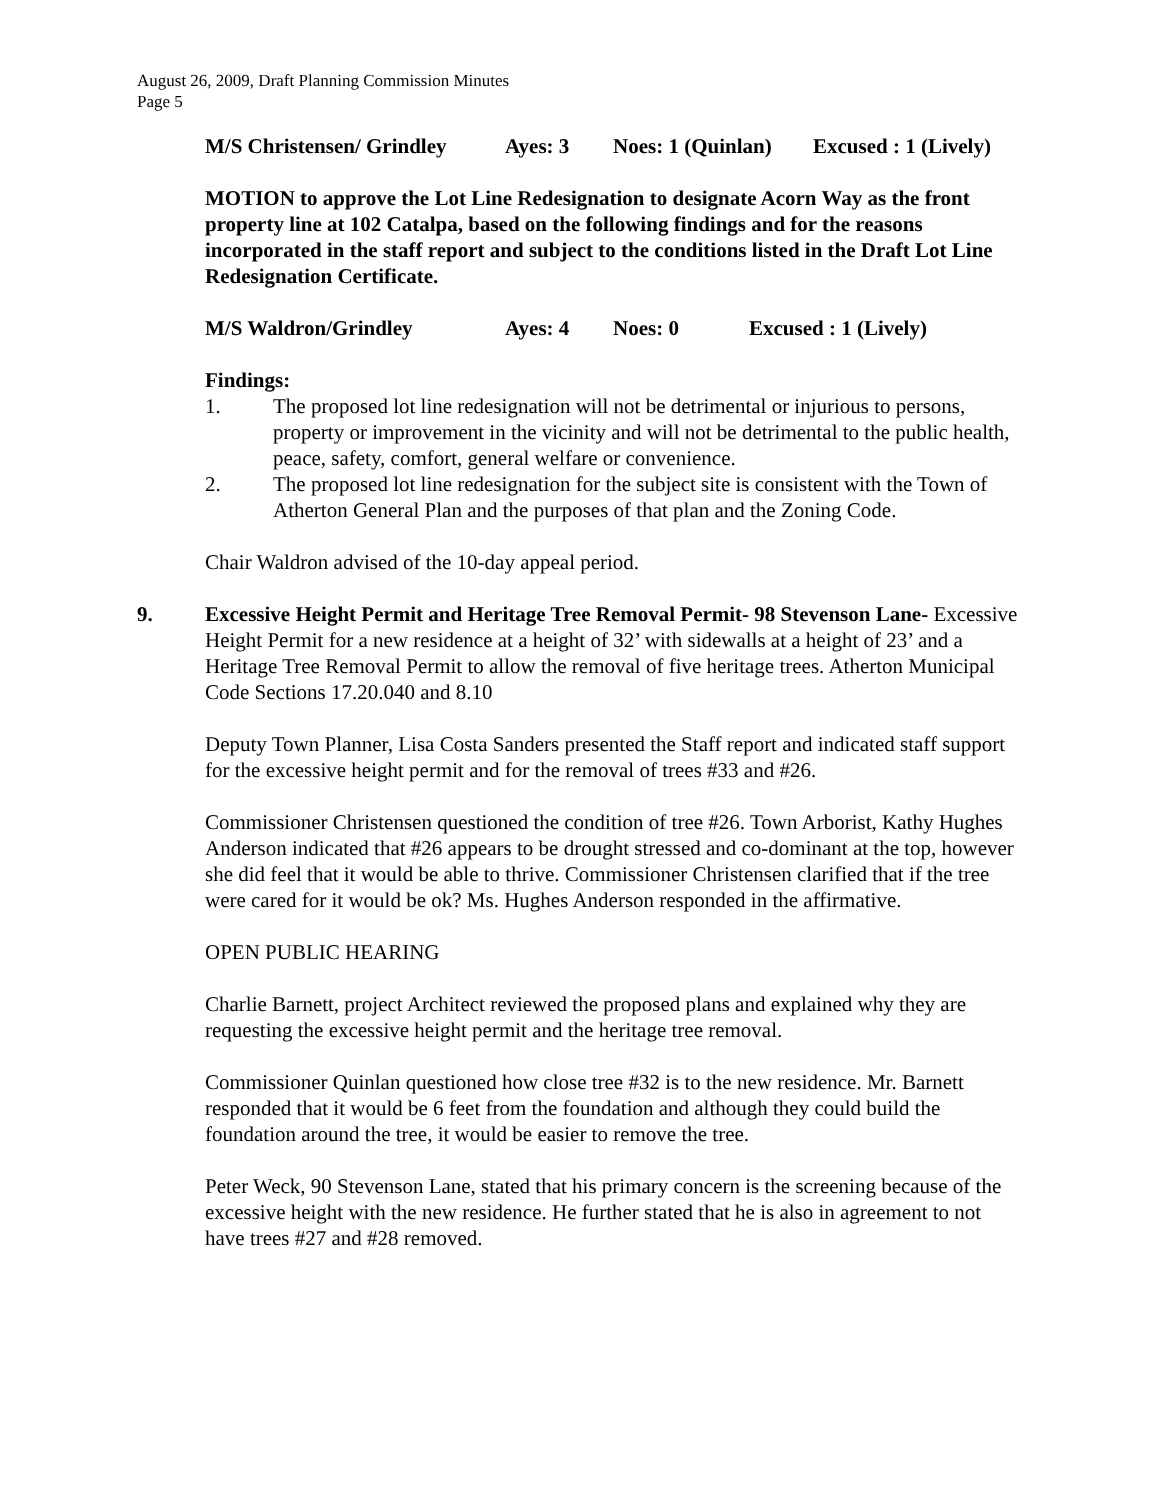August 26, 2009, Draft Planning Commission Minutes
Page 5
M/S Christensen/ Grindley Ayes: 3 Noes: 1 (Quinlan) Excused : 1 (Lively)
MOTION to approve the Lot Line Redesignation to designate Acorn Way as the front property line at 102 Catalpa, based on the following findings and for the reasons incorporated in the staff report and subject to the conditions listed in the Draft Lot Line Redesignation Certificate.
M/S Waldron/Grindley Ayes: 4 Noes: 0 Excused : 1 (Lively)
Findings:
1. The proposed lot line redesignation will not be detrimental or injurious to persons, property or improvement in the vicinity and will not be detrimental to the public health, peace, safety, comfort, general welfare or convenience.
2. The proposed lot line redesignation for the subject site is consistent with the Town of Atherton General Plan and the purposes of that plan and the Zoning Code.
Chair Waldron advised of the 10-day appeal period.
9. Excessive Height Permit and Heritage Tree Removal Permit- 98 Stevenson Lane- Excessive Height Permit for a new residence at a height of 32’ with sidewalls at a height of 23’ and a Heritage Tree Removal Permit to allow the removal of five heritage trees. Atherton Municipal Code Sections 17.20.040 and 8.10
Deputy Town Planner, Lisa Costa Sanders presented the Staff report and indicated staff support for the excessive height permit and for the removal of trees #33 and #26.
Commissioner Christensen questioned the condition of tree #26. Town Arborist, Kathy Hughes Anderson indicated that #26 appears to be drought stressed and co-dominant at the top, however she did feel that it would be able to thrive. Commissioner Christensen clarified that if the tree were cared for it would be ok? Ms. Hughes Anderson responded in the affirmative.
OPEN PUBLIC HEARING
Charlie Barnett, project Architect reviewed the proposed plans and explained why they are requesting the excessive height permit and the heritage tree removal.
Commissioner Quinlan questioned how close tree #32 is to the new residence. Mr. Barnett responded that it would be 6 feet from the foundation and although they could build the foundation around the tree, it would be easier to remove the tree.
Peter Weck, 90 Stevenson Lane, stated that his primary concern is the screening because of the excessive height with the new residence. He further stated that he is also in agreement to not have trees #27 and #28 removed.